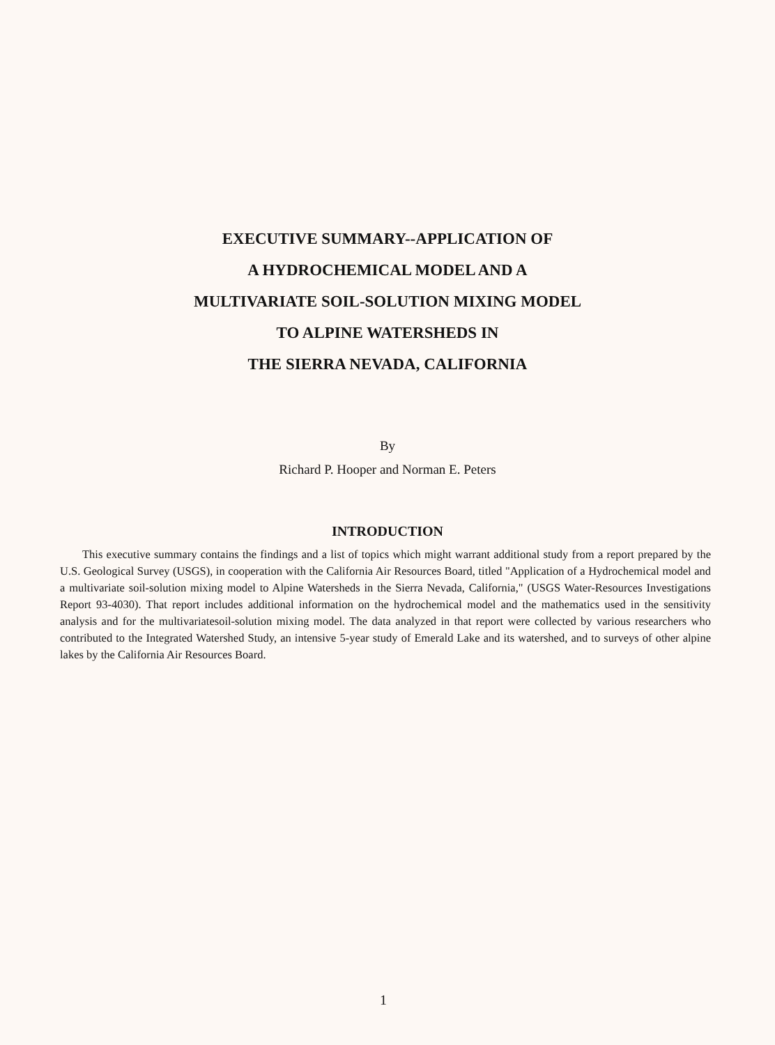EXECUTIVE SUMMARY--APPLICATION OF
A HYDROCHEMICAL MODEL AND A
MULTIVARIATE SOIL-SOLUTION MIXING MODEL
TO ALPINE WATERSHEDS IN
THE SIERRA NEVADA, CALIFORNIA
By
Richard P. Hooper and Norman E. Peters
INTRODUCTION
This executive summary contains the findings and a list of topics which might warrant additional study from a report prepared by the U.S. Geological Survey (USGS), in cooperation with the California Air Resources Board, titled "Application of a Hydrochemical model and a multivariate soil-solution mixing model to Alpine Watersheds in the Sierra Nevada, California," (USGS Water-Resources Investigations Report 93-4030). That report includes additional information on the hydrochemical model and the mathematics used in the sensitivity analysis and for the multivariatesoil-solution mixing model. The data analyzed in that report were collected by various researchers who contributed to the Integrated Watershed Study, an intensive 5-year study of Emerald Lake and its watershed, and to surveys of other alpine lakes by the California Air Resources Board.
1